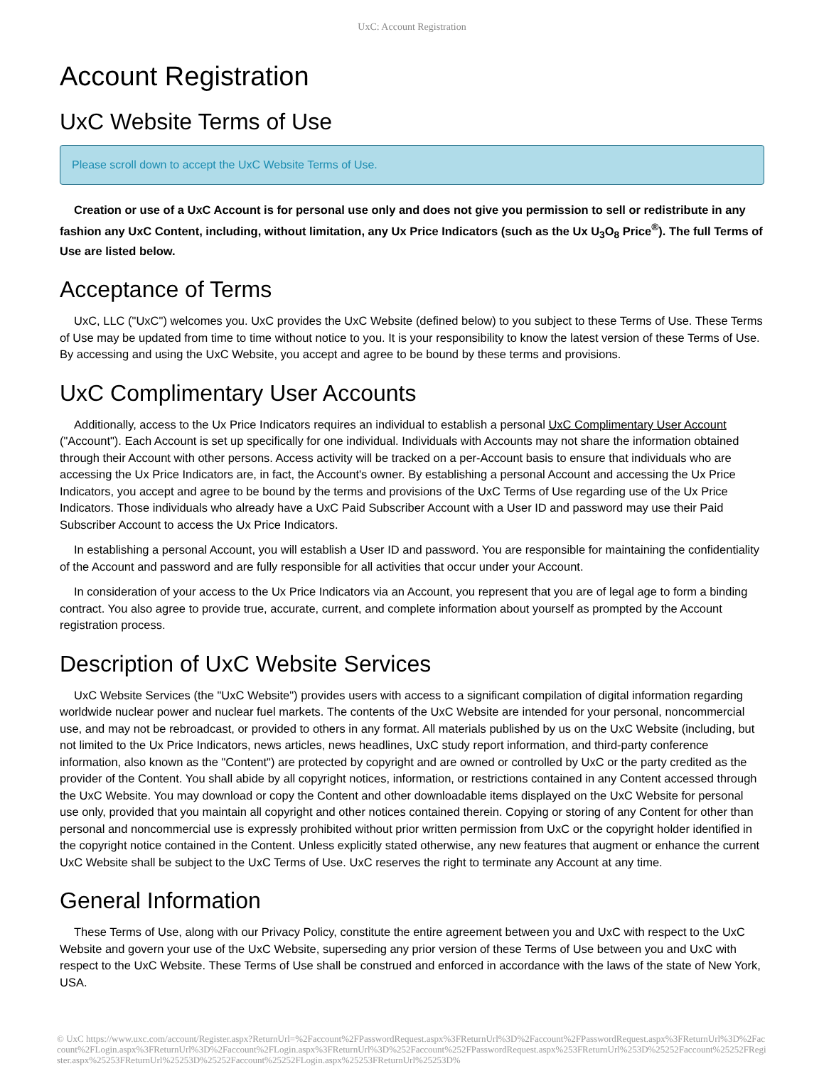UxC: Account Registration
Account Registration
UxC Website Terms of Use
Please scroll down to accept the UxC Website Terms of Use.
Creation or use of a UxC Account is for personal use only and does not give you permission to sell or redistribute in any fashion any UxC Content, including, without limitation, any Ux Price Indicators (such as the Ux U<sub>3</sub>O<sub>8</sub> Price<sup>®</sup>). The full Terms of Use are listed below.
Acceptance of Terms
UxC, LLC ("UxC") welcomes you. UxC provides the UxC Website (defined below) to you subject to these Terms of Use. These Terms of Use may be updated from time to time without notice to you. It is your responsibility to know the latest version of these Terms of Use. By accessing and using the UxC Website, you accept and agree to be bound by these terms and provisions.
UxC Complimentary User Accounts
Additionally, access to the Ux Price Indicators requires an individual to establish a personal UxC Complimentary User Account ("Account"). Each Account is set up specifically for one individual. Individuals with Accounts may not share the information obtained through their Account with other persons. Access activity will be tracked on a per-Account basis to ensure that individuals who are accessing the Ux Price Indicators are, in fact, the Account's owner. By establishing a personal Account and accessing the Ux Price Indicators, you accept and agree to be bound by the terms and provisions of the UxC Terms of Use regarding use of the Ux Price Indicators. Those individuals who already have a UxC Paid Subscriber Account with a User ID and password may use their Paid Subscriber Account to access the Ux Price Indicators.
In establishing a personal Account, you will establish a User ID and password. You are responsible for maintaining the confidentiality of the Account and password and are fully responsible for all activities that occur under your Account.
In consideration of your access to the Ux Price Indicators via an Account, you represent that you are of legal age to form a binding contract. You also agree to provide true, accurate, current, and complete information about yourself as prompted by the Account registration process.
Description of UxC Website Services
UxC Website Services (the "UxC Website") provides users with access to a significant compilation of digital information regarding worldwide nuclear power and nuclear fuel markets. The contents of the UxC Website are intended for your personal, noncommercial use, and may not be rebroadcast, or provided to others in any format. All materials published by us on the UxC Website (including, but not limited to the Ux Price Indicators, news articles, news headlines, UxC study report information, and third-party conference information, also known as the "Content") are protected by copyright and are owned or controlled by UxC or the party credited as the provider of the Content. You shall abide by all copyright notices, information, or restrictions contained in any Content accessed through the UxC Website. You may download or copy the Content and other downloadable items displayed on the UxC Website for personal use only, provided that you maintain all copyright and other notices contained therein. Copying or storing of any Content for other than personal and noncommercial use is expressly prohibited without prior written permission from UxC or the copyright holder identified in the copyright notice contained in the Content. Unless explicitly stated otherwise, any new features that augment or enhance the current UxC Website shall be subject to the UxC Terms of Use. UxC reserves the right to terminate any Account at any time.
General Information
These Terms of Use, along with our Privacy Policy, constitute the entire agreement between you and UxC with respect to the UxC Website and govern your use of the UxC Website, superseding any prior version of these Terms of Use between you and UxC with respect to the UxC Website. These Terms of Use shall be construed and enforced in accordance with the laws of the state of New York, USA.
© UxC https://www.uxc.com/account/Register.aspx?ReturnUrl=%2Faccount%2FPasswordRequest.aspx%3FReturnUrl%3D%2Faccount%2FPasswordRequest.aspx%3FReturnUrl%3D%2Faccount%2FLogin.aspx%3FReturnUrl%3D%2Faccount%2FLogin.aspx%3FReturnUrl%3D%252Faccount%252FPasswordRequest.aspx%253FReturnUrl%253D%25252Faccount%25252FRegister.aspx%25253FReturnUrl%25253D%25252Faccount%25252FLogin.aspx%25253FReturnUrl%25253D%